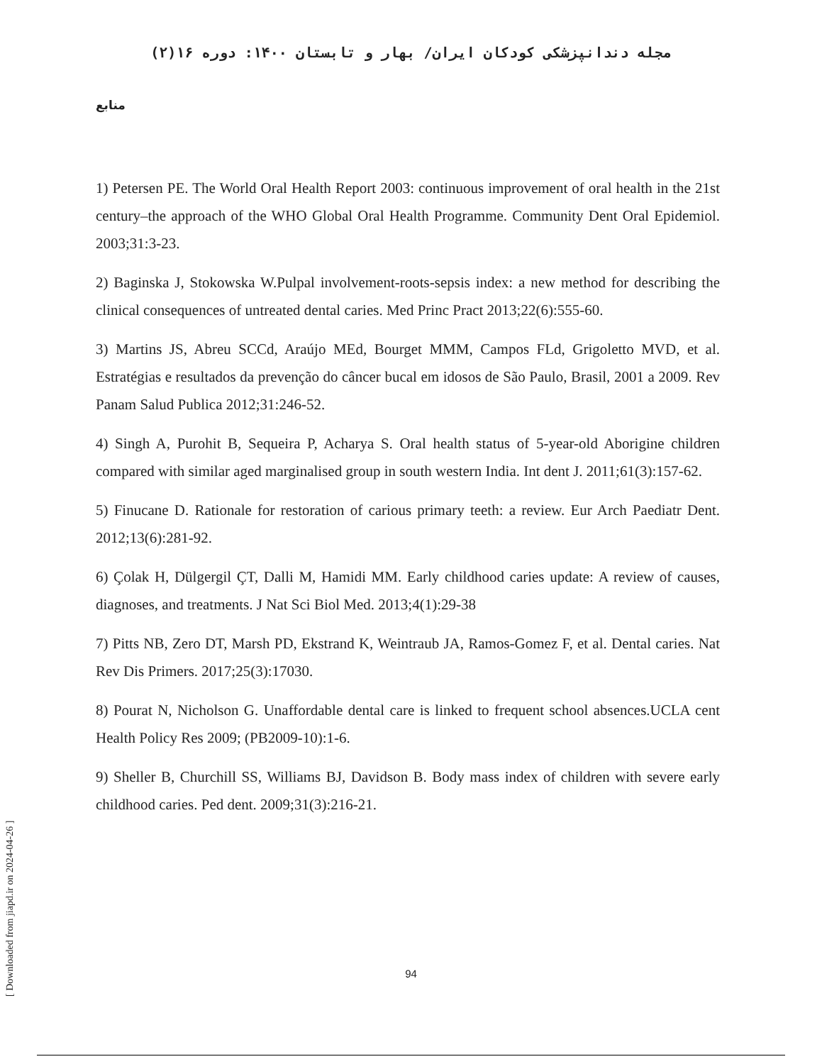مجله دندانپزشکی کودکان ایران/ بهار و تابستان ۱۴۰۰: دوره ۱۶(۲)
منابع
1) Petersen PE. The World Oral Health Report 2003: continuous improvement of oral health in the 21st century–the approach of the WHO Global Oral Health Programme. Community Dent Oral Epidemiol. 2003;31:3-23.
2) Baginska J, Stokowska W.Pulpal involvement-roots-sepsis index: a new method for describing the clinical consequences of untreated dental caries. Med Princ Pract 2013;22(6):555-60.
3) Martins JS, Abreu SCCd, Araújo MEd, Bourget MMM, Campos FLd, Grigoletto MVD, et al. Estratégias e resultados da prevenção do câncer bucal em idosos de São Paulo, Brasil, 2001 a 2009. Rev Panam Salud Publica 2012;31:246-52.
4) Singh A, Purohit B, Sequeira P, Acharya S. Oral health status of 5-year-old Aborigine children compared with similar aged marginalised group in south western India. Int dent J. 2011;61(3):157-62.
5) Finucane D. Rationale for restoration of carious primary teeth: a review. Eur Arch Paediatr Dent. 2012;13(6):281-92.
6) Çolak H, Dülgergil ÇT, Dalli M, Hamidi MM. Early childhood caries update: A review of causes, diagnoses, and treatments. J Nat Sci Biol Med. 2013;4(1):29-38
7) Pitts NB, Zero DT, Marsh PD, Ekstrand K, Weintraub JA, Ramos-Gomez F, et al. Dental caries. Nat Rev Dis Primers. 2017;25(3):17030.
8) Pourat N, Nicholson G. Unaffordable dental care is linked to frequent school absences.UCLA cent Health Policy Res 2009; (PB2009-10):1-6.
9) Sheller B, Churchill SS, Williams BJ, Davidson B. Body mass index of children with severe early childhood caries. Ped dent. 2009;31(3):216-21.
94
[ Downloaded from jiapd.ir on 2024-04-26 ]